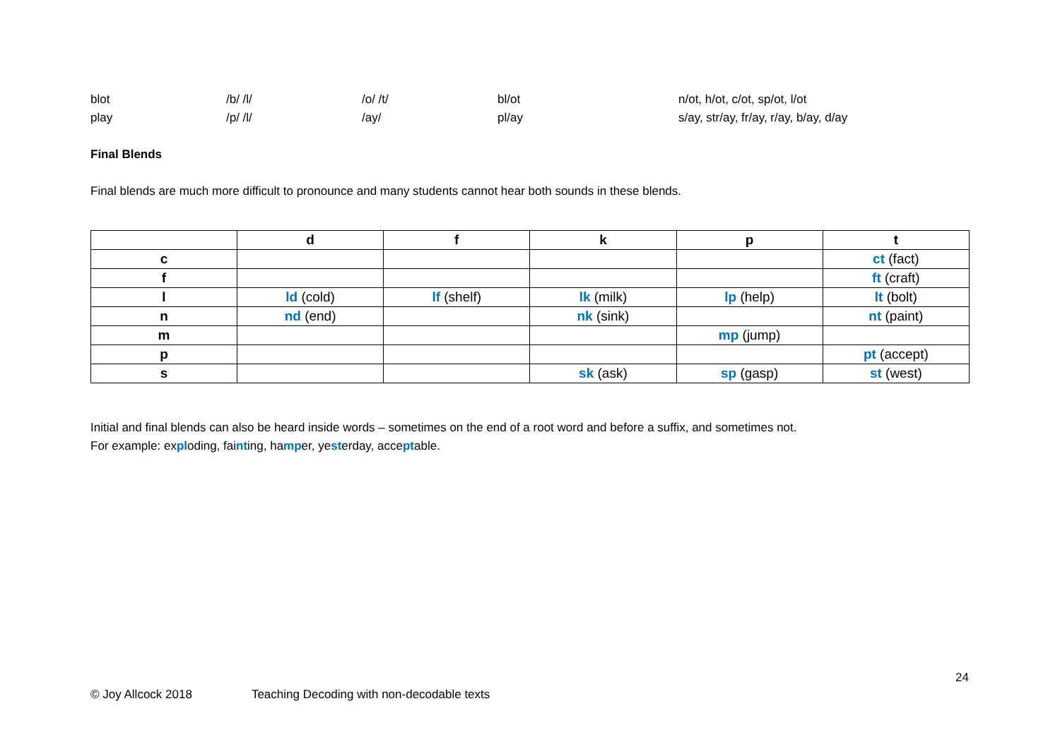blot /b/ /l/ /o/ /t/ bl/ot n/ot, h/ot, c/ot, sp/ot, l/ot
play /p/ /l/ /ay/ pl/ay s/ay, str/ay, fr/ay, r/ay, b/ay, d/ay
Final Blends
Final blends are much more difficult to pronounce and many students cannot hear both sounds in these blends.
| | d | f | k | p | t |
| --- | --- | --- | --- | --- | --- |
| c | | | | | ct (fact) |
| f | | | | | ft (craft) |
| l | ld (cold) | lf (shelf) | lk (milk) | lp (help) | lt (bolt) |
| n | nd (end) | | nk (sink) | | nt (paint) |
| m | | | | mp (jump) | |
| p | | | | | pt (accept) |
| s | | | sk (ask) | sp (gasp) | st (west) |
Initial and final blends can also be heard inside words – sometimes on the end of a root word and before a suffix, and sometimes not.
For example: exploding, fainting, hamper, yesterday, acceptable.
24
© Joy Allcock 2018 Teaching Decoding with non-decodable texts